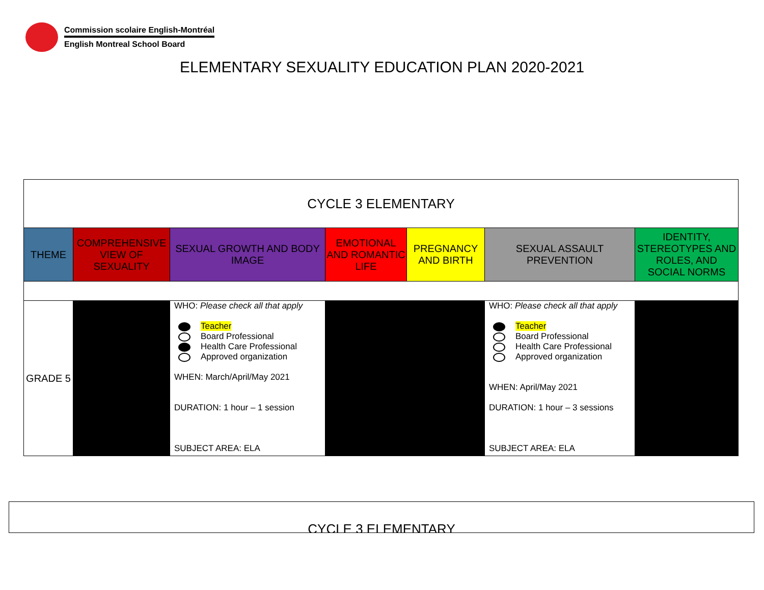Commission scolaire English-Montréal
English Montreal School Board
ELEMENTARY SEXUALITY EDUCATION PLAN 2020-2021
| CYCLE 3 ELEMENTARY | | | | | | |
| THEME | COMPREHENSIVE VIEW OF SEXUALITY | SEXUAL GROWTH AND BODY IMAGE | EMOTIONAL AND ROMANTIC LIFE | PREGNANCY AND BIRTH | SEXUAL ASSAULT PREVENTION | IDENTITY, STEREOTYPES AND ROLES, AND SOCIAL NORMS |
| GRADE 5 | | WHO: Please check all that apply Teacher Board Professional Health Care Professional Approved organization WHEN: March/April/May 2021 DURATION: 1 hour – 1 session SUBJECT AREA: ELA | | | WHO: Please check all that apply Teacher Board Professional Health Care Professional Approved organization WHEN: April/May 2021 DURATION: 1 hour – 3 sessions SUBJECT AREA: ELA | |
CYCLE 3 ELEMENTARY